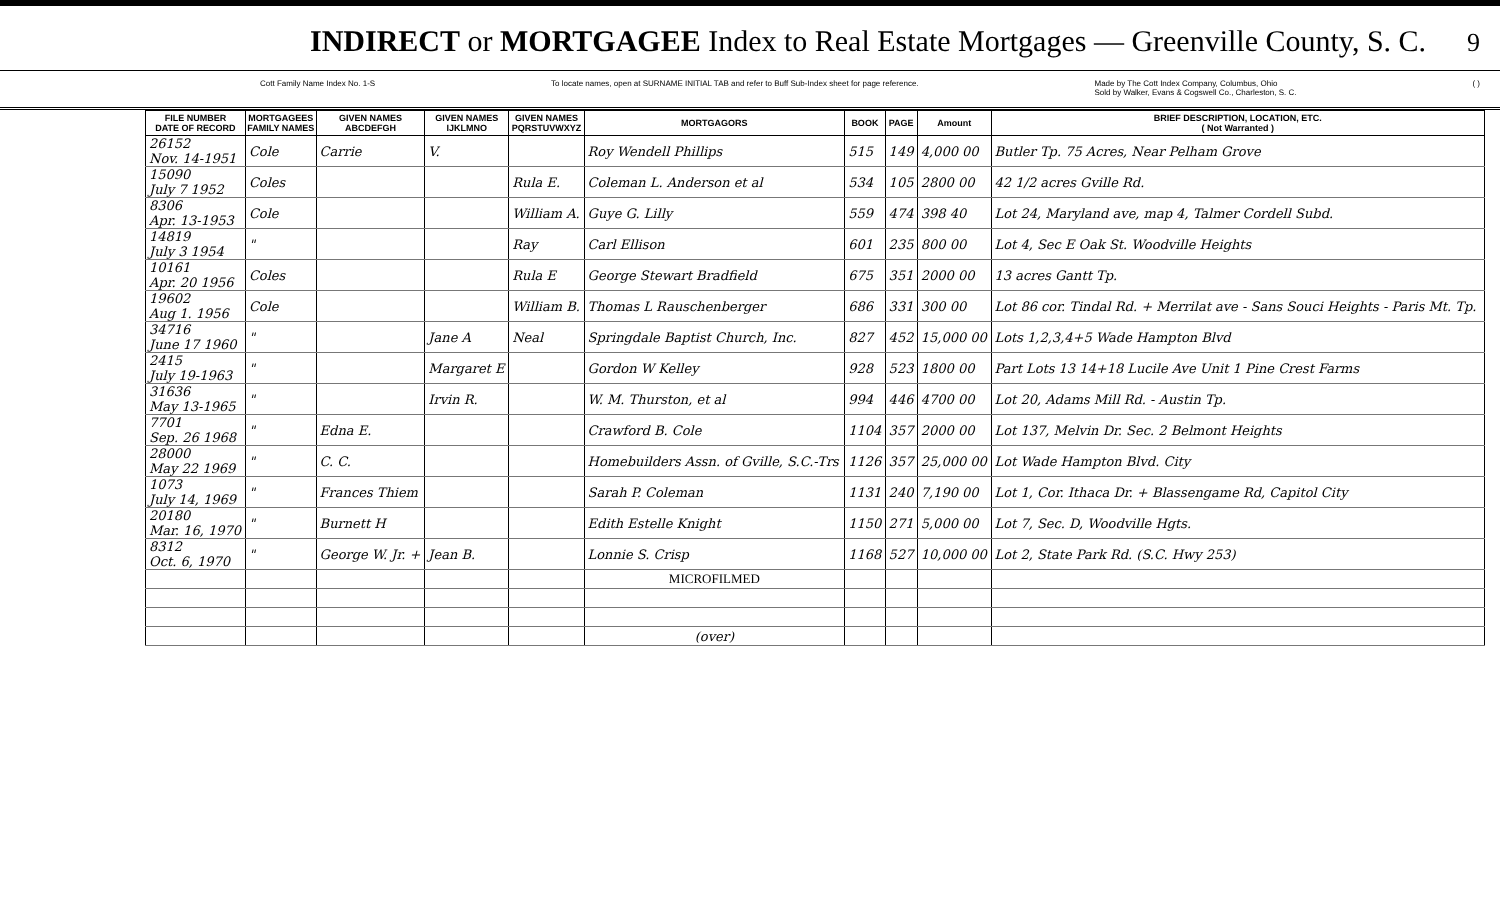INDIRECT or MORTGAGEE Index to Real Estate Mortgages — Greenville County, S. C.
9
Cott Family Name Index No. 1-S To locate names, open at SURNAME INITIAL TAB and refer to Buff Sub-Index sheet for page reference. Made by The Cott Index Company, Columbus, Ohio
Sold by Walker, Evans & Cogswell Co., Charleston, S. C. ( )
| FILE NUMBER DATE OF RECORD | MORTGAGEES FAMILY NAMES | GIVEN NAMES ABCDEFGH | GIVEN NAMES IJKLMNO | GIVEN NAMES PQRSTUVWXYZ | MORTGAGORS | BOOK | PAGE | Amount | BRIEF DESCRIPTION, LOCATION, ETC. ( Not Warranted ) |
| --- | --- | --- | --- | --- | --- | --- | --- | --- | --- |
| 26152 Nov. 14-1951 | Cole | Carrie | V. | | Roy Wendell Phillips | 515 | 149 | 4,000 00 | Butler Tp. 75 Acres, Near Pelham Grove |
| 15090 July 7 1952 | Coles | | | Rula E. | Coleman L. Anderson et al | 534 | 105 | 2800 00 | 42 1/2 acres Gville Rd. |
| 8306 Apr. 13-1953 | Cole | | | William A. | Guye G. Lilly | 559 | 474 | 398 40 | Lot 24, Maryland ave, map 4, Talmer Cordell Subd. |
| 14819 July 3 1954 | " | | | Ray | Carl Ellison | 601 | 235 | 800 00 | Lot 4, Sec E Oak St. Woodville Heights |
| 10161 Apr. 20 1956 | Coles | | | Rula E | George Stewart Bradfield | 675 | 351 | 2000 00 | 13 acres Gantt Tp. |
| 19602 Aug 1. 1956 | Cole | | | William B. | Thomas L Rauschenberger | 686 | 331 | 300 00 | Lot 86 cor. Tindal Rd. + Merrilat ave - Sans Souci Heights - Paris Mt. Tp. |
| 34716 June 17 1960 | " | | Jane A | Neal | Springdale Baptist Church, Inc. | 827 | 452 | 15,000 00 | Lots 1,2,3,4+5 Wade Hampton Blvd |
| 2415 July 19-1963 | " | | Margaret E | | Gordon W Kelley | 928 | 523 | 1800 00 | Part Lots 13 14+18 Lucile Ave Unit 1 Pine Crest Farms |
| 31636 May 13-1965 | " | | Irvin R. | | W. M. Thurston, et al | 994 | 446 | 4700 00 | Lot 20, Adams Mill Rd. - Austin Tp. |
| 7701 Sep. 26 1968 | " | Edna E. | | | Crawford B. Cole | 1104 | 357 | 2000 00 | Lot 137, Melvin Dr. Sec. 2 Belmont Heights |
| 28000 May 22 1969 | " | C. C. | | | Homebuilders Assn. of Gville, S.C.-Trs | 1126 | 357 | 25,000 00 | Lot Wade Hampton Blvd. City |
| 1073 July 14, 1969 | " | Frances Thiem | | | Sarah P. Coleman | 1131 | 240 | 7,190 00 | Lot 1, Cor. Ithaca Dr. + Blassengame Rd, Capitol City |
| 20180 Mar. 16, 1970 | " | Burnett H | | | Edith Estelle Knight | 1150 | 271 | 5,000 00 | Lot 7, Sec. D, Woodville Hgts. |
| 8312 Oct. 6, 1970 | " | George W. Jr. + | Jean B. | | Lonnie S. Crisp | 1168 | 527 | 10,000 00 | Lot 2, State Park Rd. (S.C. Hwy 253) |
| | | | | | MICROFILMED | | | | |
| | | | | | (over) | | | | |